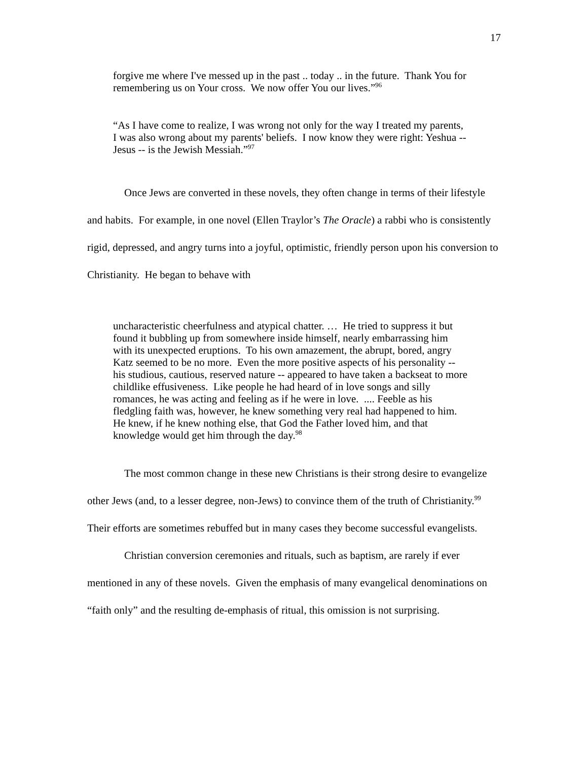17
forgive me where I've messed up in the past .. today .. in the future. Thank You for remembering us on Your cross. We now offer You our lives.”<sup>96</sup>
“As I have come to realize, I was wrong not only for the way I treated my parents, I was also wrong about my parents' beliefs. I now know they were right: Yeshua -- Jesus -- is the Jewish Messiah.”<sup>97</sup>
Once Jews are converted in these novels, they often change in terms of their lifestyle and habits. For example, in one novel (Ellen Traylor’s The Oracle) a rabbi who is consistently rigid, depressed, and angry turns into a joyful, optimistic, friendly person upon his conversion to Christianity. He began to behave with
uncharacteristic cheerfulness and atypical chatter. … He tried to suppress it but found it bubbling up from somewhere inside himself, nearly embarrassing him with its unexpected eruptions. To his own amazement, the abrupt, bored, angry Katz seemed to be no more. Even the more positive aspects of his personality -- his studious, cautious, reserved nature -- appeared to have taken a backseat to more childlike effusiveness. Like people he had heard of in love songs and silly romances, he was acting and feeling as if he were in love. .... Feeble as his fledgling faith was, however, he knew something very real had happened to him. He knew, if he knew nothing else, that God the Father loved him, and that knowledge would get him through the day.<sup>98</sup>
The most common change in these new Christians is their strong desire to evangelize other Jews (and, to a lesser degree, non-Jews) to convince them of the truth of Christianity.<sup>99</sup> Their efforts are sometimes rebuffed but in many cases they become successful evangelists.
Christian conversion ceremonies and rituals, such as baptism, are rarely if ever mentioned in any of these novels. Given the emphasis of many evangelical denominations on “faith only” and the resulting de-emphasis of ritual, this omission is not surprising.